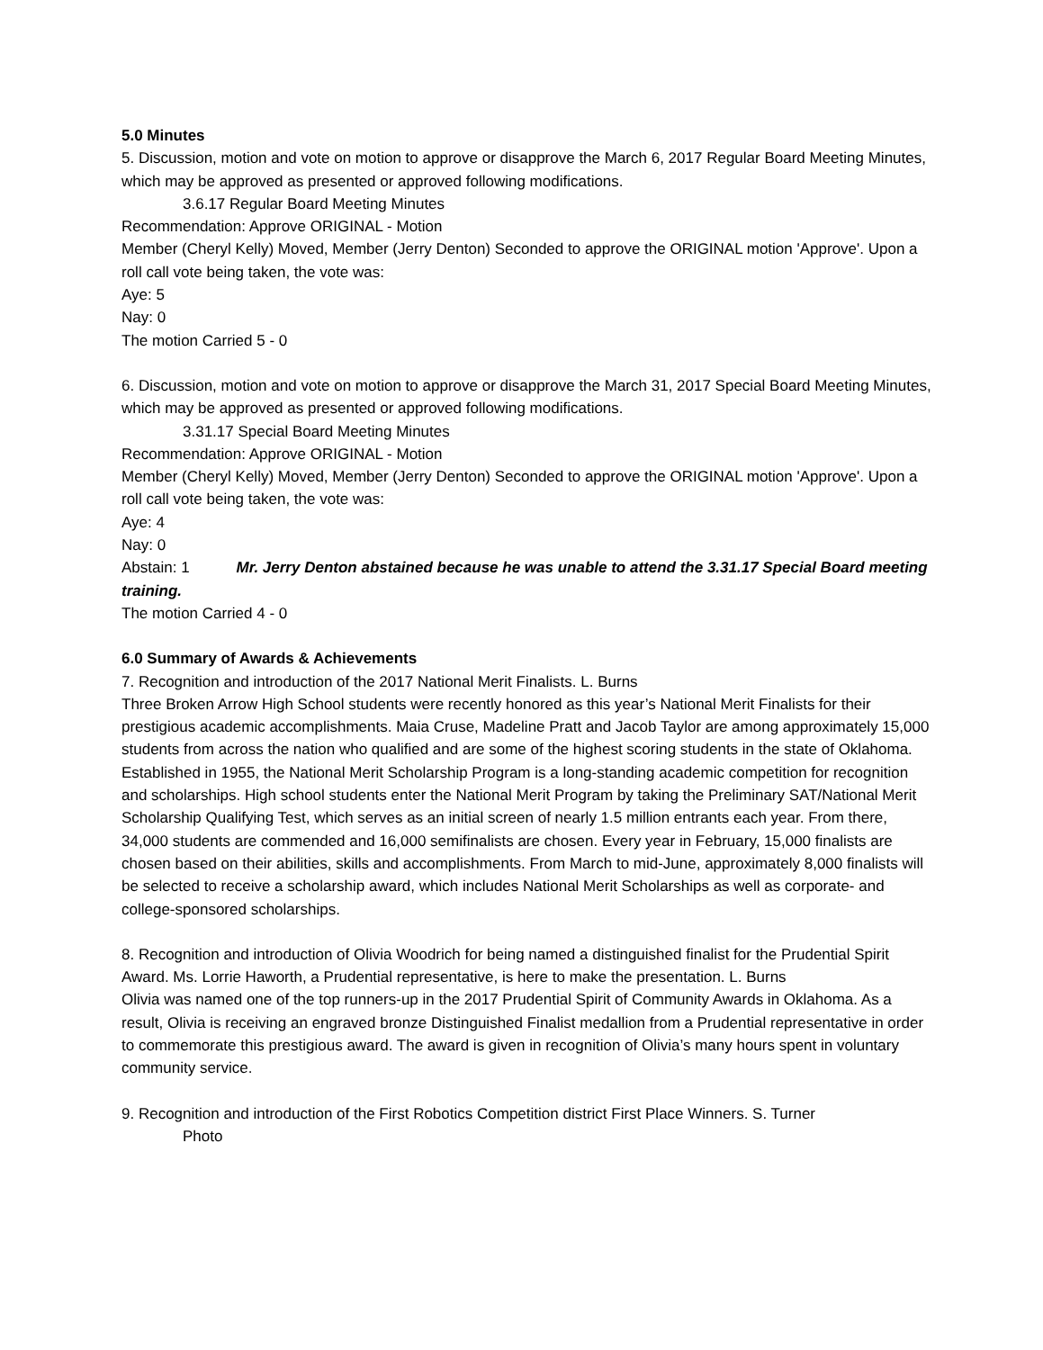5.0 Minutes
5. Discussion, motion and vote on motion to approve or disapprove the March 6, 2017 Regular Board Meeting Minutes, which may be approved as presented or approved following modifications.
3.6.17 Regular Board Meeting Minutes
Recommendation: Approve ORIGINAL - Motion
Member (Cheryl Kelly) Moved, Member (Jerry Denton) Seconded to approve the ORIGINAL motion 'Approve'. Upon a roll call vote being taken, the vote was:
Aye: 5
Nay: 0
The motion Carried 5 - 0
6. Discussion, motion and vote on motion to approve or disapprove the March 31, 2017 Special Board Meeting Minutes, which may be approved as presented or approved following modifications.
3.31.17 Special Board Meeting Minutes
Recommendation: Approve ORIGINAL - Motion
Member (Cheryl Kelly) Moved, Member (Jerry Denton) Seconded to approve the ORIGINAL motion 'Approve'. Upon a roll call vote being taken, the vote was:
Aye: 4
Nay: 0
Abstain: 1 Mr. Jerry Denton abstained because he was unable to attend the 3.31.17 Special Board meeting training.
The motion Carried 4 - 0
6.0 Summary of Awards & Achievements
7. Recognition and introduction of the 2017 National Merit Finalists. L. Burns
Three Broken Arrow High School students were recently honored as this year’s National Merit Finalists for their prestigious academic accomplishments. Maia Cruse, Madeline Pratt and Jacob Taylor are among approximately 15,000 students from across the nation who qualified and are some of the highest scoring students in the state of Oklahoma. Established in 1955, the National Merit Scholarship Program is a long-standing academic competition for recognition and scholarships. High school students enter the National Merit Program by taking the Preliminary SAT/National Merit Scholarship Qualifying Test, which serves as an initial screen of nearly 1.5 million entrants each year. From there, 34,000 students are commended and 16,000 semifinalists are chosen. Every year in February, 15,000 finalists are chosen based on their abilities, skills and accomplishments. From March to mid-June, approximately 8,000 finalists will be selected to receive a scholarship award, which includes National Merit Scholarships as well as corporate- and college-sponsored scholarships.
8. Recognition and introduction of Olivia Woodrich for being named a distinguished finalist for the Prudential Spirit Award. Ms. Lorrie Haworth, a Prudential representative, is here to make the presentation. L. Burns
Olivia was named one of the top runners-up in the 2017 Prudential Spirit of Community Awards in Oklahoma. As a result, Olivia is receiving an engraved bronze Distinguished Finalist medallion from a Prudential representative in order to commemorate this prestigious award. The award is given in recognition of Olivia’s many hours spent in voluntary community service.
9. Recognition and introduction of the First Robotics Competition district First Place Winners. S. Turner
Photo